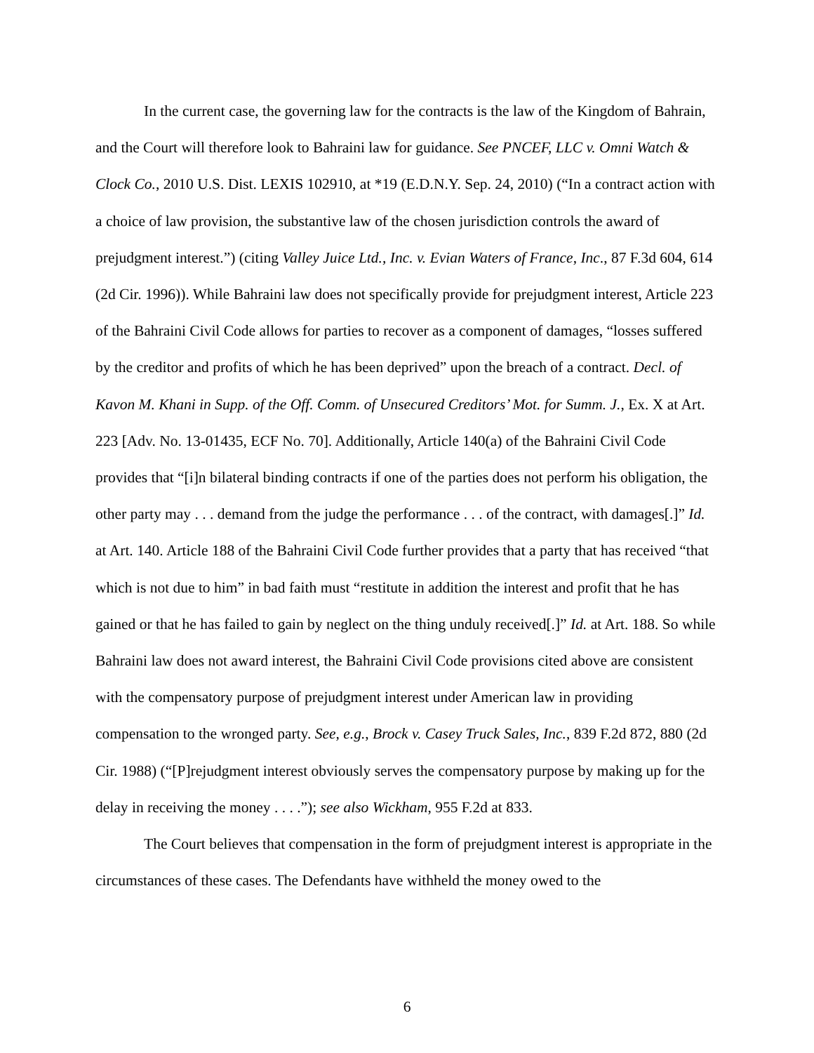In the current case, the governing law for the contracts is the law of the Kingdom of Bahrain, and the Court will therefore look to Bahraini law for guidance. See PNCEF, LLC v. Omni Watch & Clock Co., 2010 U.S. Dist. LEXIS 102910, at *19 (E.D.N.Y. Sep. 24, 2010) (“In a contract action with a choice of law provision, the substantive law of the chosen jurisdiction controls the award of prejudgment interest.”) (citing Valley Juice Ltd., Inc. v. Evian Waters of France, Inc., 87 F.3d 604, 614 (2d Cir. 1996)). While Bahraini law does not specifically provide for prejudgment interest, Article 223 of the Bahraini Civil Code allows for parties to recover as a component of damages, “losses suffered by the creditor and profits of which he has been deprived” upon the breach of a contract. Decl. of Kavon M. Khani in Supp. of the Off. Comm. of Unsecured Creditors’ Mot. for Summ. J., Ex. X at Art. 223 [Adv. No. 13-01435, ECF No. 70]. Additionally, Article 140(a) of the Bahraini Civil Code provides that “[i]n bilateral binding contracts if one of the parties does not perform his obligation, the other party may . . . demand from the judge the performance . . . of the contract, with damages[.]” Id. at Art. 140. Article 188 of the Bahraini Civil Code further provides that a party that has received “that which is not due to him” in bad faith must “restitute in addition the interest and profit that he has gained or that he has failed to gain by neglect on the thing unduly received[.]” Id. at Art. 188. So while Bahraini law does not award interest, the Bahraini Civil Code provisions cited above are consistent with the compensatory purpose of prejudgment interest under American law in providing compensation to the wronged party. See, e.g., Brock v. Casey Truck Sales, Inc., 839 F.2d 872, 880 (2d Cir. 1988) (“[P]rejudgment interest obviously serves the compensatory purpose by making up for the delay in receiving the money . . . .”); see also Wickham, 955 F.2d at 833.
The Court believes that compensation in the form of prejudgment interest is appropriate in the circumstances of these cases. The Defendants have withheld the money owed to the
6